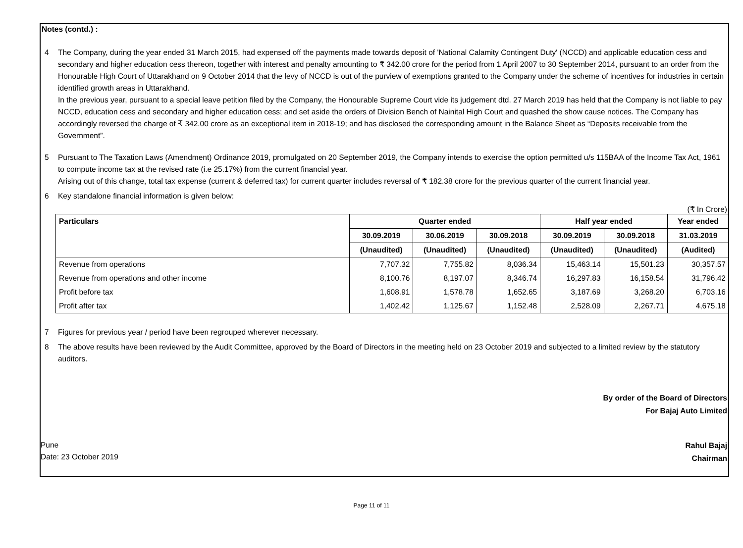Notes (contd.) :
4 The Company, during the year ended 31 March 2015, had expensed off the payments made towards deposit of 'National Calamity Contingent Duty' (NCCD) and applicable education cess and secondary and higher education cess thereon, together with interest and penalty amounting to ₹ 342.00 crore for the period from 1 April 2007 to 30 September 2014, pursuant to an order from the Honourable High Court of Uttarakhand on 9 October 2014 that the levy of NCCD is out of the purview of exemptions granted to the Company under the scheme of incentives for industries in certain identified growth areas in Uttarakhand.
In the previous year, pursuant to a special leave petition filed by the Company, the Honourable Supreme Court vide its judgement dtd. 27 March 2019 has held that the Company is not liable to pay NCCD, education cess and secondary and higher education cess; and set aside the orders of Division Bench of Nainital High Court and quashed the show cause notices. The Company has accordingly reversed the charge of ₹ 342.00 crore as an exceptional item in 2018-19; and has disclosed the corresponding amount in the Balance Sheet as “Deposits receivable from the Government”.
5 Pursuant to The Taxation Laws (Amendment) Ordinance 2019, promulgated on 20 September 2019, the Company intends to exercise the option permitted u/s 115BAA of the Income Tax Act, 1961 to compute income tax at the revised rate (i.e 25.17%) from the current financial year.
Arising out of this change, total tax expense (current & deferred tax) for current quarter includes reversal of ₹ 182.38 crore for the previous quarter of the current financial year.
6 Key standalone financial information is given below:
(₹ In Crore)
| Particulars | Quarter ended | | | Half year ended | | Year ended |
| --- | --- | --- | --- | --- | --- | --- |
| | 30.09.2019 | 30.06.2019 | 30.09.2018 | 30.09.2019 | 30.09.2018 | 31.03.2019 |
| | (Unaudited) | (Unaudited) | (Unaudited) | (Unaudited) | (Unaudited) | (Audited) |
| Revenue from operations | 7,707.32 | 7,755.82 | 8,036.34 | 15,463.14 | 15,501.23 | 30,357.57 |
| Revenue from operations and other income | 8,100.76 | 8,197.07 | 8,346.74 | 16,297.83 | 16,158.54 | 31,796.42 |
| Profit before tax | 1,608.91 | 1,578.78 | 1,652.65 | 3,187.69 | 3,268.20 | 6,703.16 |
| Profit after tax | 1,402.42 | 1,125.67 | 1,152.48 | 2,528.09 | 2,267.71 | 4,675.18 |
7 Figures for previous year / period have been regrouped wherever necessary.
8 The above results have been reviewed by the Audit Committee, approved by the Board of Directors in the meeting held on 23 October 2019 and subjected to a limited review by the statutory auditors.
By order of the Board of Directors
For Bajaj Auto Limited
Pune
Date: 23 October 2019
Rahul Bajaj
Chairman
Page 11 of 11